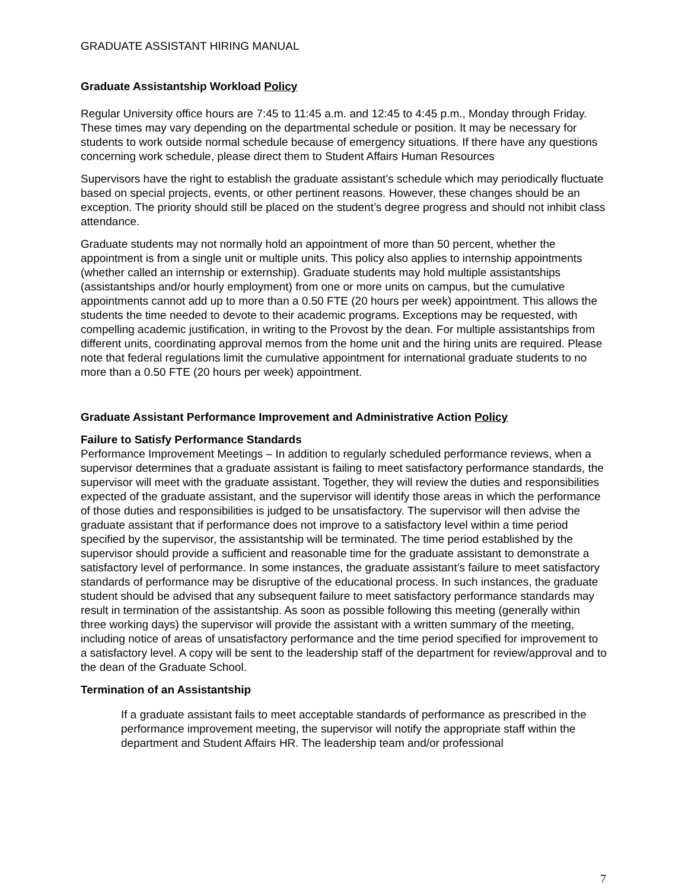GRADUATE ASSISTANT HIRING MANUAL
Graduate Assistantship Workload Policy
Regular University office hours are 7:45 to 11:45 a.m. and 12:45 to 4:45 p.m., Monday through Friday. These times may vary depending on the departmental schedule or position. It may be necessary for students to work outside normal schedule because of emergency situations. If there have any questions concerning work schedule, please direct them to Student Affairs Human Resources
Supervisors have the right to establish the graduate assistant’s schedule which may periodically fluctuate based on special projects, events, or other pertinent reasons. However, these changes should be an exception. The priority should still be placed on the student’s degree progress and should not inhibit class attendance.
Graduate students may not normally hold an appointment of more than 50 percent, whether the appointment is from a single unit or multiple units. This policy also applies to internship appointments (whether called an internship or externship). Graduate students may hold multiple assistantships (assistantships and/or hourly employment) from one or more units on campus, but the cumulative appointments cannot add up to more than a 0.50 FTE (20 hours per week) appointment. This allows the students the time needed to devote to their academic programs. Exceptions may be requested, with compelling academic justification, in writing to the Provost by the dean. For multiple assistantships from different units, coordinating approval memos from the home unit and the hiring units are required. Please note that federal regulations limit the cumulative appointment for international graduate students to no more than a 0.50 FTE (20 hours per week) appointment.
Graduate Assistant Performance Improvement and Administrative Action Policy
Failure to Satisfy Performance Standards
Performance Improvement Meetings – In addition to regularly scheduled performance reviews, when a supervisor determines that a graduate assistant is failing to meet satisfactory performance standards, the supervisor will meet with the graduate assistant. Together, they will review the duties and responsibilities expected of the graduate assistant, and the supervisor will identify those areas in which the performance of those duties and responsibilities is judged to be unsatisfactory. The supervisor will then advise the graduate assistant that if performance does not improve to a satisfactory level within a time period specified by the supervisor, the assistantship will be terminated. The time period established by the supervisor should provide a sufficient and reasonable time for the graduate assistant to demonstrate a satisfactory level of performance. In some instances, the graduate assistant’s failure to meet satisfactory standards of performance may be disruptive of the educational process. In such instances, the graduate student should be advised that any subsequent failure to meet satisfactory performance standards may result in termination of the assistantship. As soon as possible following this meeting (generally within three working days) the supervisor will provide the assistant with a written summary of the meeting, including notice of areas of unsatisfactory performance and the time period specified for improvement to a satisfactory level. A copy will be sent to the leadership staff of the department for review/approval and to the dean of the Graduate School.
Termination of an Assistantship
If a graduate assistant fails to meet acceptable standards of performance as prescribed in the performance improvement meeting, the supervisor will notify the appropriate staff within the department and Student Affairs HR. The leadership team and/or professional
7